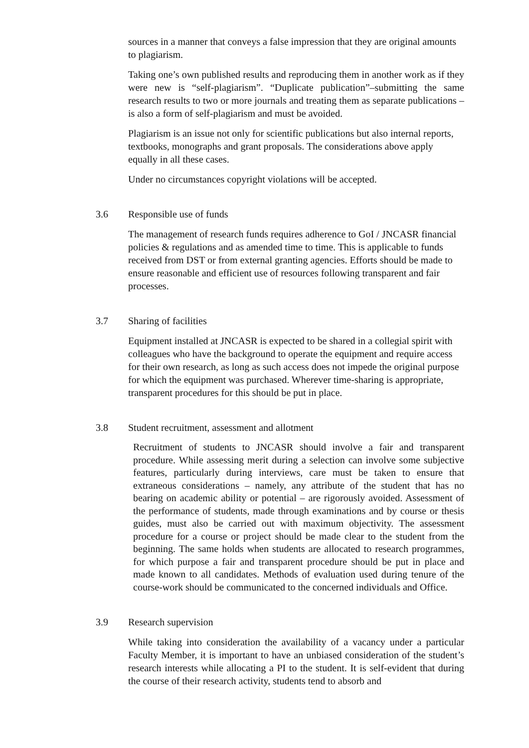sources in a manner that conveys a false impression that they are original amounts to plagiarism.
Taking one’s own published results and reproducing them in another work as if they were new is “self-plagiarism”. “Duplicate publication”–submitting the same research results to two or more journals and treating them as separate publications – is also a form of self-plagiarism and must be avoided.
Plagiarism is an issue not only for scientific publications but also internal reports, textbooks, monographs and grant proposals. The considerations above apply equally in all these cases.
Under no circumstances copyright violations will be accepted.
3.6 Responsible use of funds
The management of research funds requires adherence to GoI / JNCASR financial policies & regulations and as amended time to time. This is applicable to funds received from DST or from external granting agencies. Efforts should be made to ensure reasonable and efficient use of resources following transparent and fair processes.
3.7 Sharing of facilities
Equipment installed at JNCASR is expected to be shared in a collegial spirit with colleagues who have the background to operate the equipment and require access for their own research, as long as such access does not impede the original purpose for which the equipment was purchased. Wherever time-sharing is appropriate, transparent procedures for this should be put in place.
3.8 Student recruitment, assessment and allotment
Recruitment of students to JNCASR should involve a fair and transparent procedure. While assessing merit during a selection can involve some subjective features, particularly during interviews, care must be taken to ensure that extraneous considerations – namely, any attribute of the student that has no bearing on academic ability or potential – are rigorously avoided. Assessment of the performance of students, made through examinations and by course or thesis guides, must also be carried out with maximum objectivity. The assessment procedure for a course or project should be made clear to the student from the beginning. The same holds when students are allocated to research programmes, for which purpose a fair and transparent procedure should be put in place and made known to all candidates. Methods of evaluation used during tenure of the course-work should be communicated to the concerned individuals and Office.
3.9 Research supervision
While taking into consideration the availability of a vacancy under a particular Faculty Member, it is important to have an unbiased consideration of the student’s research interests while allocating a PI to the student. It is self-evident that during the course of their research activity, students tend to absorb and